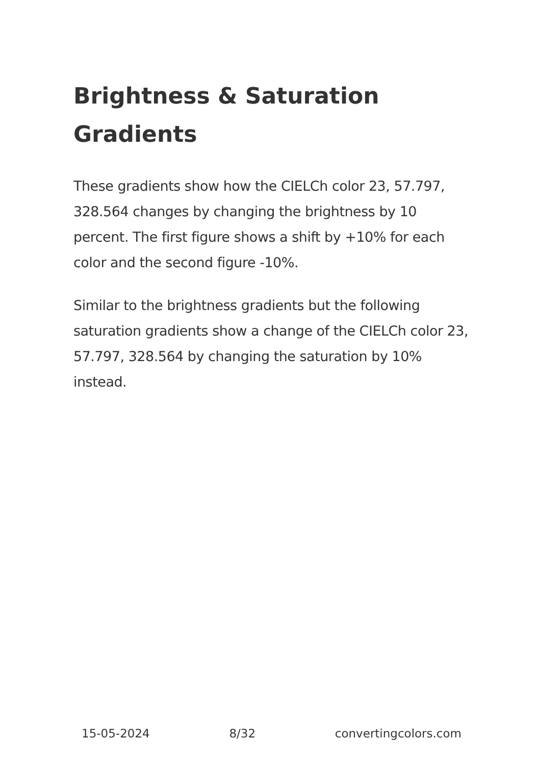Brightness & Saturation Gradients
These gradients show how the CIELCh color 23, 57.797, 328.564 changes by changing the brightness by 10 percent. The first figure shows a shift by +10% for each color and the second figure -10%.
Similar to the brightness gradients but the following saturation gradients show a change of the CIELCh color 23, 57.797, 328.564 by changing the saturation by 10% instead.
15-05-2024 8/32 convertingcolors.com